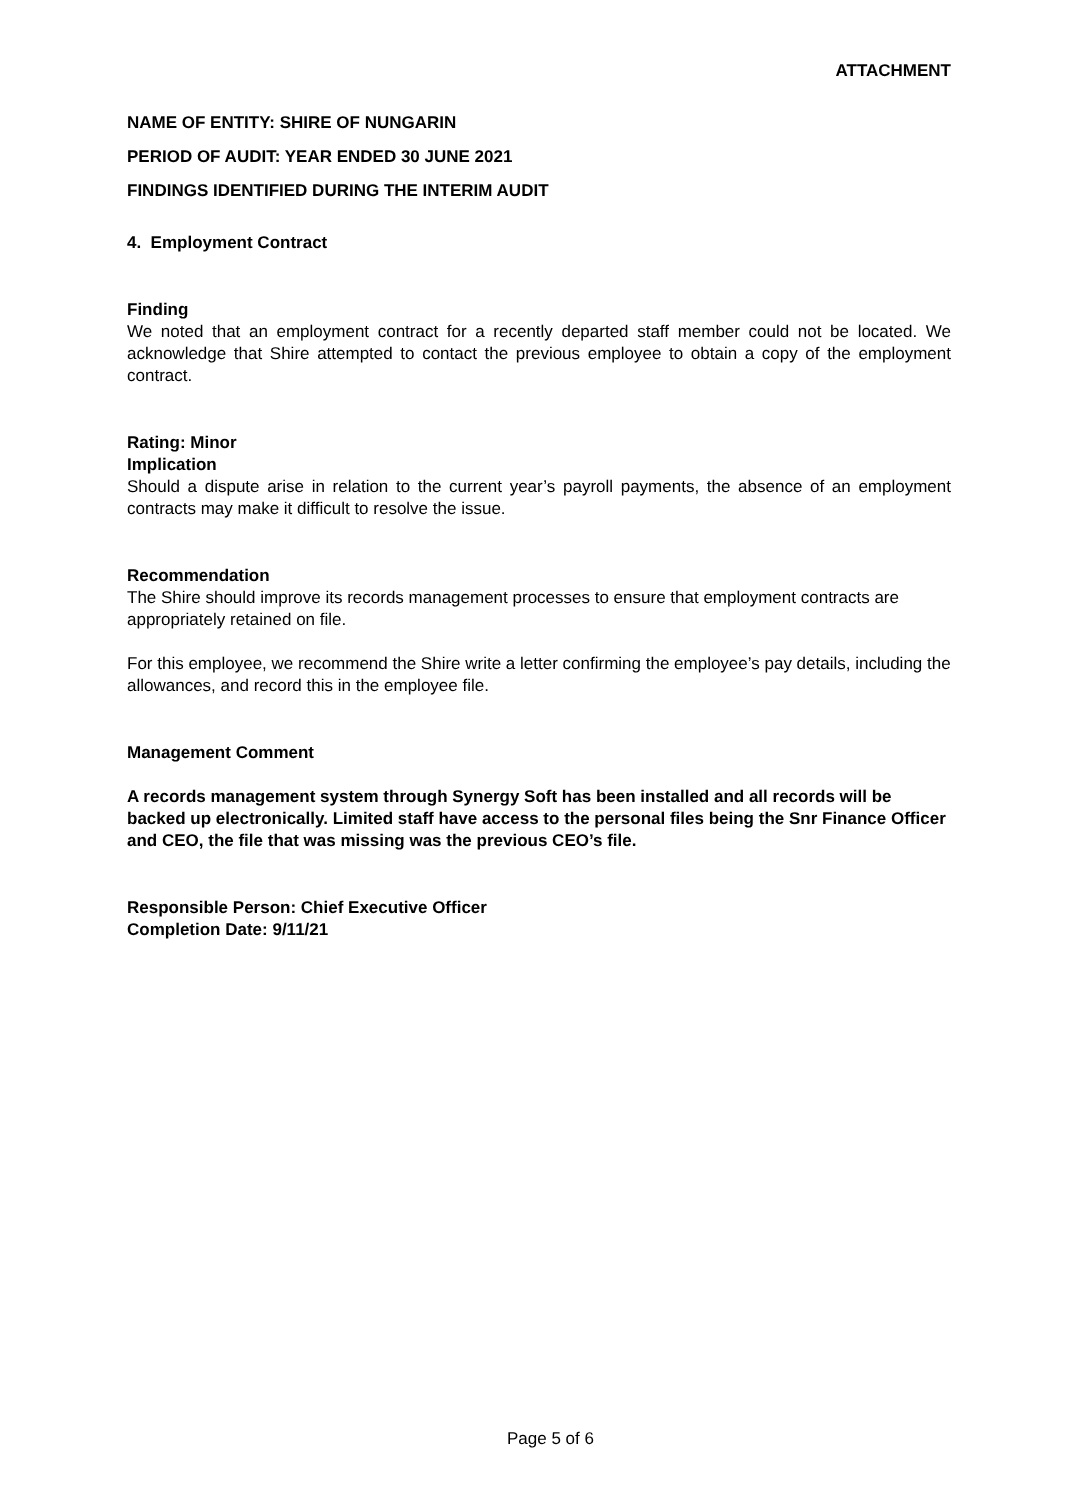ATTACHMENT
NAME OF ENTITY: SHIRE OF NUNGARIN
PERIOD OF AUDIT: YEAR ENDED 30 JUNE 2021
FINDINGS IDENTIFIED DURING THE INTERIM AUDIT
4. Employment Contract
Finding
We noted that an employment contract for a recently departed staff member could not be located. We acknowledge that Shire attempted to contact the previous employee to obtain a copy of the employment contract.
Rating: Minor
Implication
Should a dispute arise in relation to the current year’s payroll payments, the absence of an employment contracts may make it difficult to resolve the issue.
Recommendation
The Shire should improve its records management processes to ensure that employment contracts are appropriately retained on file.
For this employee, we recommend the Shire write a letter confirming the employee’s pay details, including the allowances, and record this in the employee file.
Management Comment
A records management system through Synergy Soft has been installed and all records will be backed up electronically. Limited staff have access to the personal files being the Snr Finance Officer and CEO, the file that was missing was the previous CEO’s file.
Responsible Person: Chief Executive Officer
Completion Date: 9/11/21
Page 5 of 6